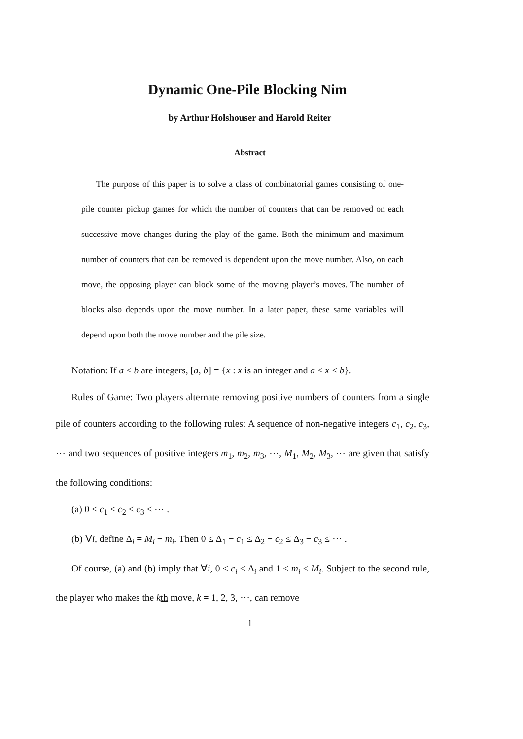Dynamic One-Pile Blocking Nim
by Arthur Holshouser and Harold Reiter
Abstract
The purpose of this paper is to solve a class of combinatorial games consisting of one-pile counter pickup games for which the number of counters that can be removed on each successive move changes during the play of the game. Both the minimum and maximum number of counters that can be removed is dependent upon the move number. Also, on each move, the opposing player can block some of the moving player’s moves. The number of blocks also depends upon the move number. In a later paper, these same variables will depend upon both the move number and the pile size.
Notation: If a ≤ b are integers, [a, b] = {x : x is an integer and a ≤ x ≤ b}.
Rules of Game: Two players alternate removing positive numbers of counters from a single pile of counters according to the following rules: A sequence of non-negative integers c<sub>1</sub>, c<sub>2</sub>, c<sub>3</sub>, ⋯ and two sequences of positive integers m<sub>1</sub>, m<sub>2</sub>, m<sub>3</sub>, ⋯, M<sub>1</sub>, M<sub>2</sub>, M<sub>3</sub>, ⋯ are given that satisfy the following conditions:
(a) 0 ≤ c<sub>1</sub> ≤ c<sub>2</sub> ≤ c<sub>3</sub> ≤ ⋯ .
(b) ∀i, define Δ<sub>i</sub> = M<sub>i</sub> − m<sub>i</sub>. Then 0 ≤ Δ<sub>1</sub> − c<sub>1</sub> ≤ Δ<sub>2</sub> − c<sub>2</sub> ≤ Δ<sub>3</sub> − c<sub>3</sub> ≤ ⋯ .
Of course, (a) and (b) imply that ∀i, 0 ≤ c<sub>i</sub> ≤ Δ<sub>i</sub> and 1 ≤ m<sub>i</sub> ≤ M<sub>i</sub>. Subject to the second rule, the player who makes the kth move, k = 1, 2, 3, ⋯, can remove
1